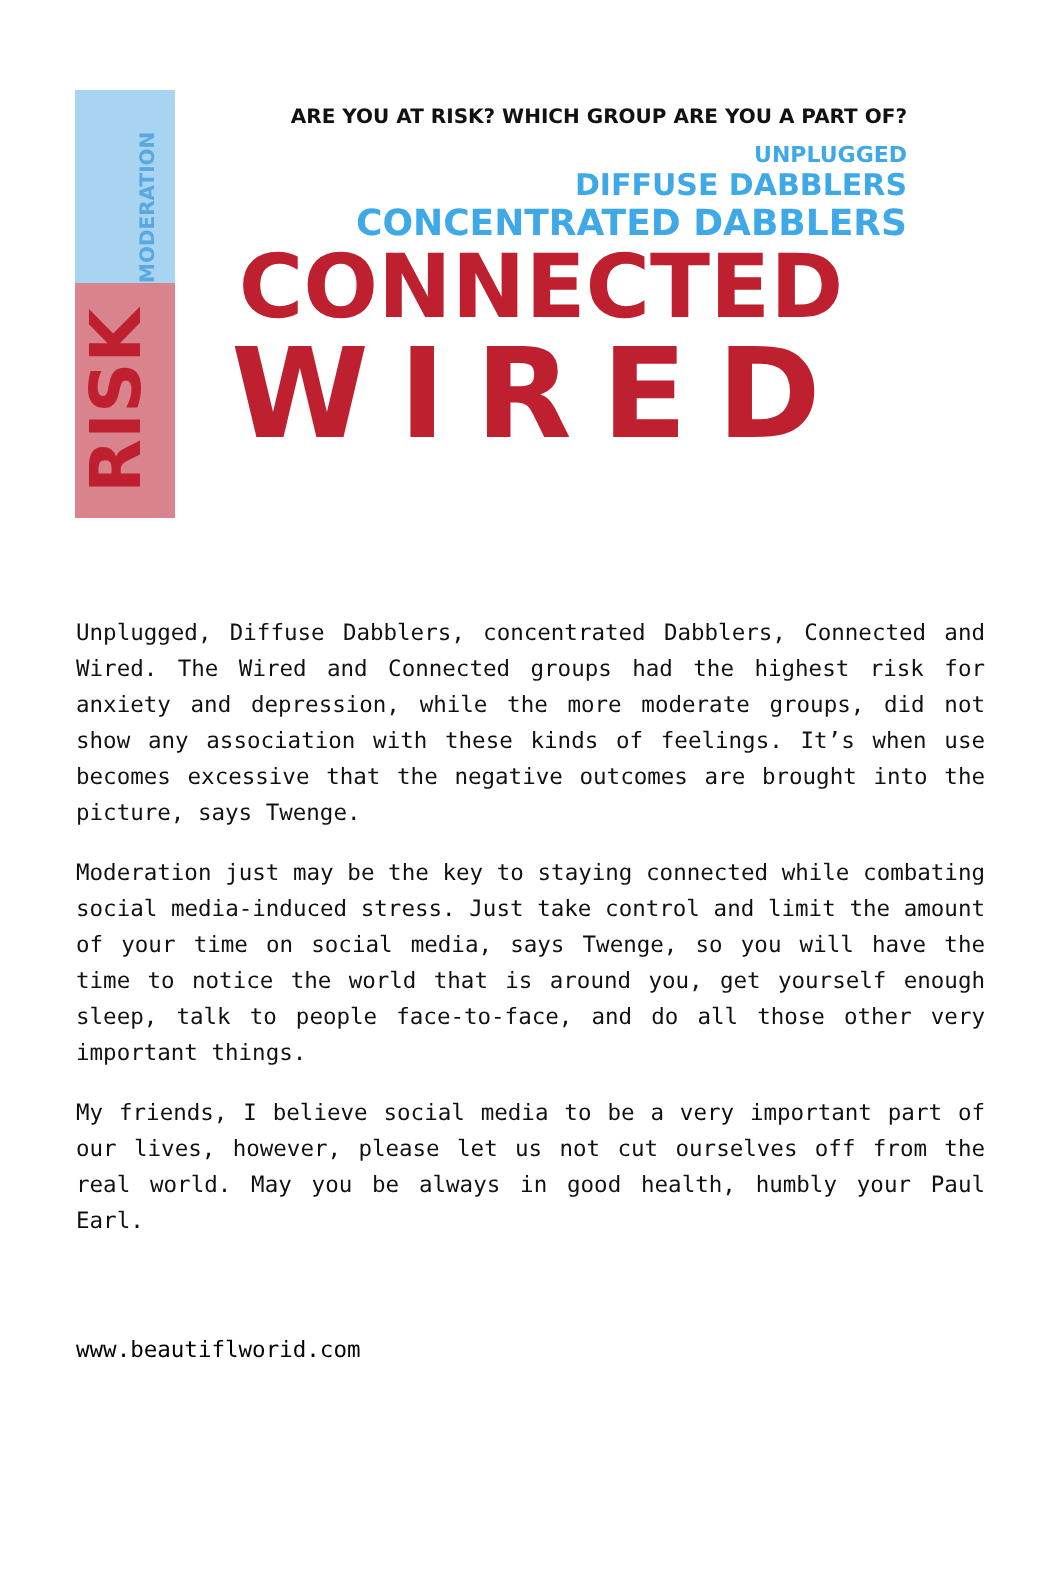MODERATION
RISK
ARE YOU AT RISK? WHICH GROUP ARE YOU A PART OF?
UNPLUGGED
DIFFUSE DABBLERS
CONCENTRATED DABBLERS
CONNECTED
WIRED
Unplugged, Diffuse Dabblers, concentrated Dabblers, Connected and Wired. The Wired and Connected groups had the highest risk for anxiety and depression, while the more moderate groups, did not show any association with these kinds of feelings. It’s when use becomes excessive that the negative outcomes are brought into the picture, says Twenge.
Moderation just may be the key to staying connected while combating social media-induced stress. Just take control and limit the amount of your time on social media, says Twenge, so you will have the time to notice the world that is around you, get yourself enough sleep, talk to people face-to-face, and do all those other very important things.
My friends, I believe social media to be a very important part of our lives, however, please let us not cut ourselves off from the real world. May you be always in good health, humbly your Paul Earl.
www.beautiflworid.com